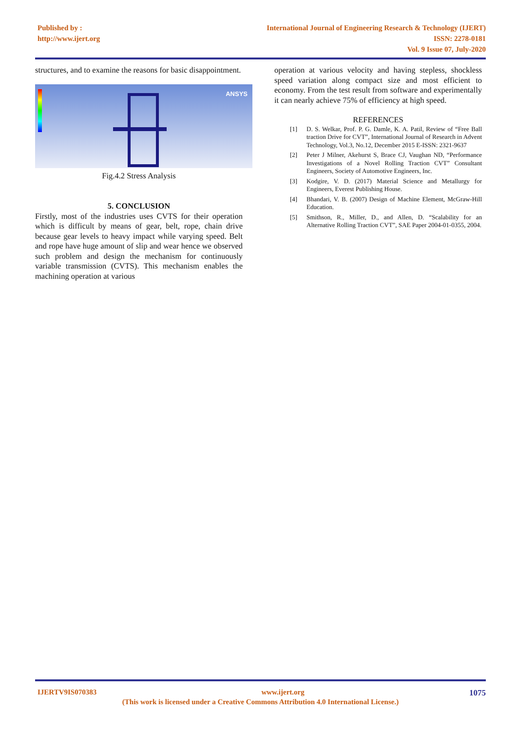Published by :
http://www.ijert.org
International Journal of Engineering Research & Technology (IJERT)
ISSN: 2278-0181
Vol. 9 Issue 07, July-2020
structures, and to examine the reasons for basic disappointment.
ANSYS
Fig.4.2 Stress Analysis
5. CONCLUSION
Firstly, most of the industries uses CVTS for their operation which is difficult by means of gear, belt, rope, chain drive because gear levels to heavy impact while varying speed. Belt and rope have huge amount of slip and wear hence we observed such problem and design the mechanism for continuously variable transmission (CVTS). This mechanism enables the machining operation at various
operation at various velocity and having stepless, shockless speed variation along compact size and most efficient to economy. From the test result from software and experimentally it can nearly achieve 75% of efficiency at high speed.
REFERENCES
[1] D. S. Welkar, Prof. P. G. Damle, K. A. Patil, Review of “Free Ball traction Drive for CVT”, International Journal of Research in Advent Technology, Vol.3, No.12, December 2015 E-ISSN: 2321-9637
[2] Peter J Milner, Akehurst S, Brace CJ, Vaughan ND, “Performance Investigations of a Novel Rolling Traction CVT” Consultant Engineers, Society of Automotive Engineers, Inc.
[3] Kodgire, V. D. (2017) Material Science and Metallurgy for Engineers, Everest Publishing House.
[4] Bhandari, V. B. (2007) Design of Machine Element, McGraw-Hill Education.
[5] Smithson, R., Miller, D., and Allen, D. “Scalability for an Alternative Rolling Traction CVT”, SAE Paper 2004-01-0355, 2004.
IJERTV9IS070383 www.ijert.org 1075
(This work is licensed under a Creative Commons Attribution 4.0 International License.)